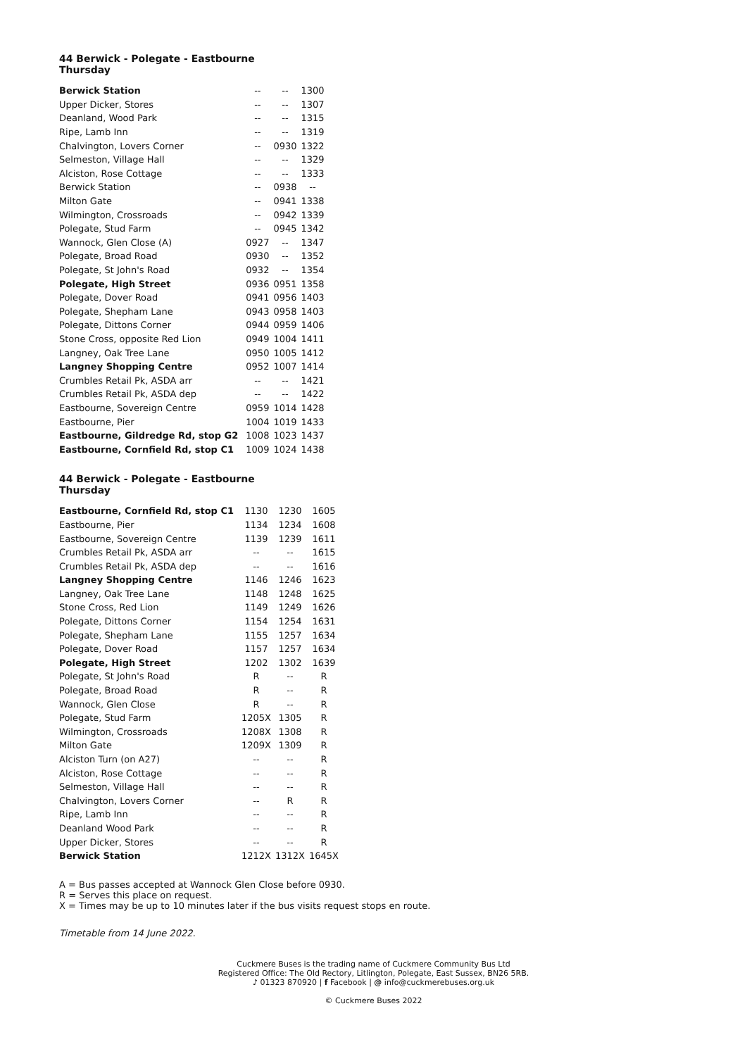44 Berwick - Polegate - Eastbourne
Thursday
| Berwick Station | -- | -- | 1300 |
| Upper Dicker, Stores | -- | -- | 1307 |
| Deanland, Wood Park | -- | -- | 1315 |
| Ripe, Lamb Inn | -- | -- | 1319 |
| Chalvington, Lovers Corner | -- | 0930 | 1322 |
| Selmeston, Village Hall | -- | -- | 1329 |
| Alciston, Rose Cottage | -- | -- | 1333 |
| Berwick Station | -- | 0938 | -- |
| Milton Gate | -- | 0941 | 1338 |
| Wilmington, Crossroads | -- | 0942 | 1339 |
| Polegate, Stud Farm | -- | 0945 | 1342 |
| Wannock, Glen Close (A) | 0927 | -- | 1347 |
| Polegate, Broad Road | 0930 | -- | 1352 |
| Polegate, St John's Road | 0932 | -- | 1354 |
| Polegate, High Street | 0936 | 0951 | 1358 |
| Polegate, Dover Road | 0941 | 0956 | 1403 |
| Polegate, Shepham Lane | 0943 | 0958 | 1403 |
| Polegate, Dittons Corner | 0944 | 0959 | 1406 |
| Stone Cross, opposite Red Lion | 0949 | 1004 | 1411 |
| Langney, Oak Tree Lane | 0950 | 1005 | 1412 |
| Langney Shopping Centre | 0952 | 1007 | 1414 |
| Crumbles Retail Pk, ASDA arr | -- | -- | 1421 |
| Crumbles Retail Pk, ASDA dep | -- | -- | 1422 |
| Eastbourne, Sovereign Centre | 0959 | 1014 | 1428 |
| Eastbourne, Pier | 1004 | 1019 | 1433 |
| Eastbourne, Gildredge Rd, stop G2 | 1008 | 1023 | 1437 |
| Eastbourne, Cornfield Rd, stop C1 | 1009 | 1024 | 1438 |
44 Berwick - Polegate - Eastbourne
Thursday
| Eastbourne, Cornfield Rd, stop C1 | 1130 | 1230 | 1605 |
| Eastbourne, Pier | 1134 | 1234 | 1608 |
| Eastbourne, Sovereign Centre | 1139 | 1239 | 1611 |
| Crumbles Retail Pk, ASDA arr | -- | -- | 1615 |
| Crumbles Retail Pk, ASDA dep | -- | -- | 1616 |
| Langney Shopping Centre | 1146 | 1246 | 1623 |
| Langney, Oak Tree Lane | 1148 | 1248 | 1625 |
| Stone Cross, Red Lion | 1149 | 1249 | 1626 |
| Polegate, Dittons Corner | 1154 | 1254 | 1631 |
| Polegate, Shepham Lane | 1155 | 1257 | 1634 |
| Polegate, Dover Road | 1157 | 1257 | 1634 |
| Polegate, High Street | 1202 | 1302 | 1639 |
| Polegate, St John's Road | R | -- | R |
| Polegate, Broad Road | R | -- | R |
| Wannock, Glen Close | R | -- | R |
| Polegate, Stud Farm | 1205X | 1305 | R |
| Wilmington, Crossroads | 1208X | 1308 | R |
| Milton Gate | 1209X | 1309 | R |
| Alciston Turn (on A27) | -- | -- | R |
| Alciston, Rose Cottage | -- | -- | R |
| Selmeston, Village Hall | -- | -- | R |
| Chalvington, Lovers Corner | -- | R | R |
| Ripe, Lamb Inn | -- | -- | R |
| Deanland Wood Park | -- | -- | R |
| Upper Dicker, Stores | -- | -- | R |
| Berwick Station | 1212X | 1312X | 1645X |
A = Bus passes accepted at Wannock Glen Close before 0930.
R = Serves this place on request.
X = Times may be up to 10 minutes later if the bus visits request stops en route.
Timetable from 14 June 2022.
Cuckmere Buses is the trading name of Cuckmere Community Bus Ltd
Registered Office: The Old Rectory, Litlington, Polegate, East Sussex, BN26 5RB.
♪ 01323 870920 | f Facebook | @ info@cuckmerebuses.org.uk
© Cuckmere Buses 2022